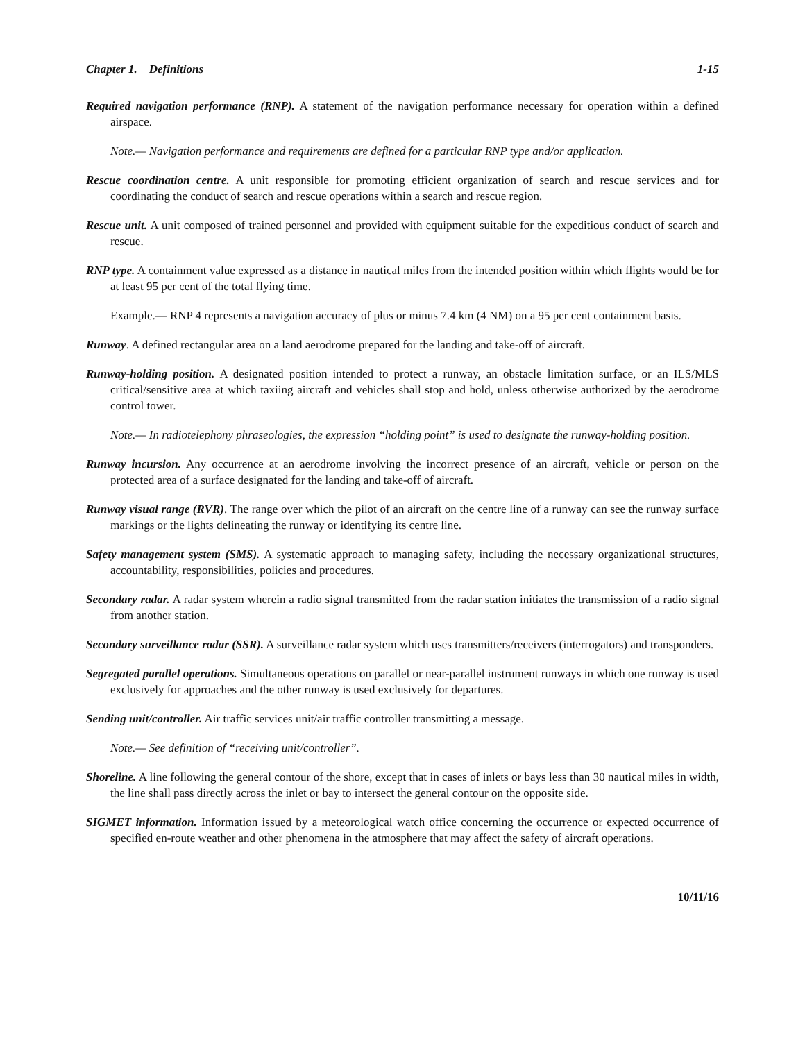Chapter 1. Definitions 1-15
Required navigation performance (RNP). A statement of the navigation performance necessary for operation within a defined airspace.
Note.— Navigation performance and requirements are defined for a particular RNP type and/or application.
Rescue coordination centre. A unit responsible for promoting efficient organization of search and rescue services and for coordinating the conduct of search and rescue operations within a search and rescue region.
Rescue unit. A unit composed of trained personnel and provided with equipment suitable for the expeditious conduct of search and rescue.
RNP type. A containment value expressed as a distance in nautical miles from the intended position within which flights would be for at least 95 per cent of the total flying time.
Example.— RNP 4 represents a navigation accuracy of plus or minus 7.4 km (4 NM) on a 95 per cent containment basis.
Runway. A defined rectangular area on a land aerodrome prepared for the landing and take-off of aircraft.
Runway-holding position. A designated position intended to protect a runway, an obstacle limitation surface, or an ILS/MLS critical/sensitive area at which taxiing aircraft and vehicles shall stop and hold, unless otherwise authorized by the aerodrome control tower.
Note.— In radiotelephony phraseologies, the expression “holding point” is used to designate the runway-holding position.
Runway incursion. Any occurrence at an aerodrome involving the incorrect presence of an aircraft, vehicle or person on the protected area of a surface designated for the landing and take-off of aircraft.
Runway visual range (RVR). The range over which the pilot of an aircraft on the centre line of a runway can see the runway surface markings or the lights delineating the runway or identifying its centre line.
Safety management system (SMS). A systematic approach to managing safety, including the necessary organizational structures, accountability, responsibilities, policies and procedures.
Secondary radar. A radar system wherein a radio signal transmitted from the radar station initiates the transmission of a radio signal from another station.
Secondary surveillance radar (SSR). A surveillance radar system which uses transmitters/receivers (interrogators) and transponders.
Segregated parallel operations. Simultaneous operations on parallel or near-parallel instrument runways in which one runway is used exclusively for approaches and the other runway is used exclusively for departures.
Sending unit/controller. Air traffic services unit/air traffic controller transmitting a message.
Note.— See definition of “receiving unit/controller”.
Shoreline. A line following the general contour of the shore, except that in cases of inlets or bays less than 30 nautical miles in width, the line shall pass directly across the inlet or bay to intersect the general contour on the opposite side.
SIGMET information. Information issued by a meteorological watch office concerning the occurrence or expected occurrence of specified en-route weather and other phenomena in the atmosphere that may affect the safety of aircraft operations.
10/11/16